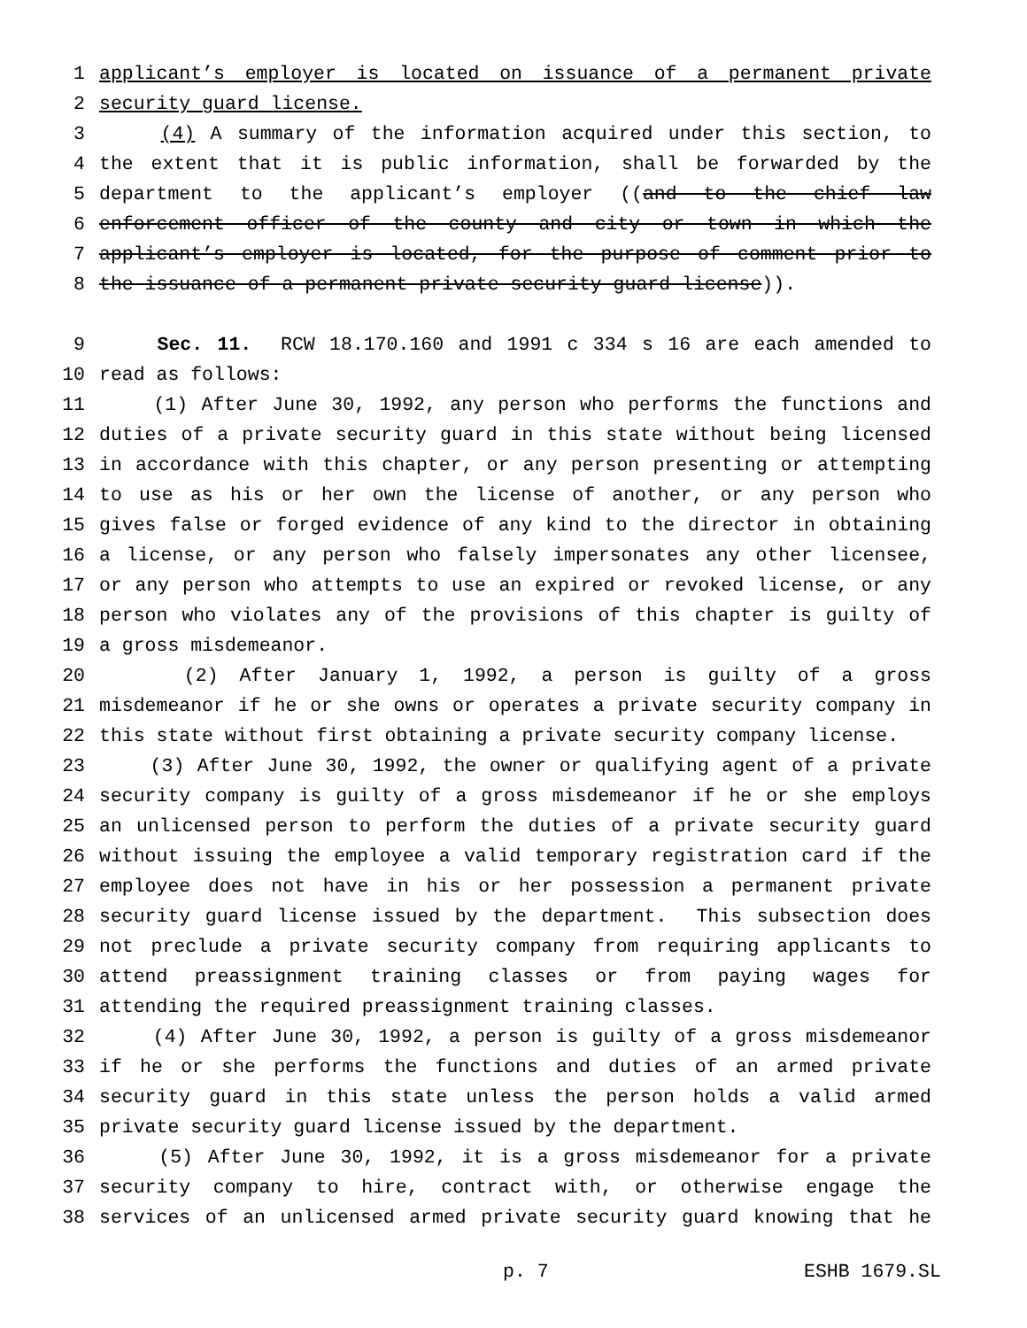1 applicant’s employer is located on issuance of a permanent private
2 security guard license.
3 (4) A summary of the information acquired under this section, to
4 the extent that it is public information, shall be forwarded by the
5 department to the applicant’s employer ((and to the chief law
6 enforcement officer of the county and city or town in which the
7 applicant’s employer is located, for the purpose of comment prior to
8 the issuance of a permanent private security guard license)).
9 Sec. 11. RCW 18.170.160 and 1991 c 334 s 16 are each amended to
10 read as follows:
11 (1) After June 30, 1992, any person who performs the functions and
12 duties of a private security guard in this state without being licensed
13 in accordance with this chapter, or any person presenting or attempting
14 to use as his or her own the license of another, or any person who
15 gives false or forged evidence of any kind to the director in obtaining
16 a license, or any person who falsely impersonates any other licensee,
17 or any person who attempts to use an expired or revoked license, or any
18 person who violates any of the provisions of this chapter is guilty of
19 a gross misdemeanor.
20 (2) After January 1, 1992, a person is guilty of a gross
21 misdemeanor if he or she owns or operates a private security company in
22 this state without first obtaining a private security company license.
23 (3) After June 30, 1992, the owner or qualifying agent of a private
24 security company is guilty of a gross misdemeanor if he or she employs
25 an unlicensed person to perform the duties of a private security guard
26 without issuing the employee a valid temporary registration card if the
27 employee does not have in his or her possession a permanent private
28 security guard license issued by the department. This subsection does
29 not preclude a private security company from requiring applicants to
30 attend preassignment training classes or from paying wages for
31 attending the required preassignment training classes.
32 (4) After June 30, 1992, a person is guilty of a gross misdemeanor
33 if he or she performs the functions and duties of an armed private
34 security guard in this state unless the person holds a valid armed
35 private security guard license issued by the department.
36 (5) After June 30, 1992, it is a gross misdemeanor for a private
37 security company to hire, contract with, or otherwise engage the
38 services of an unlicensed armed private security guard knowing that he
p. 7 ESHB 1679.SL